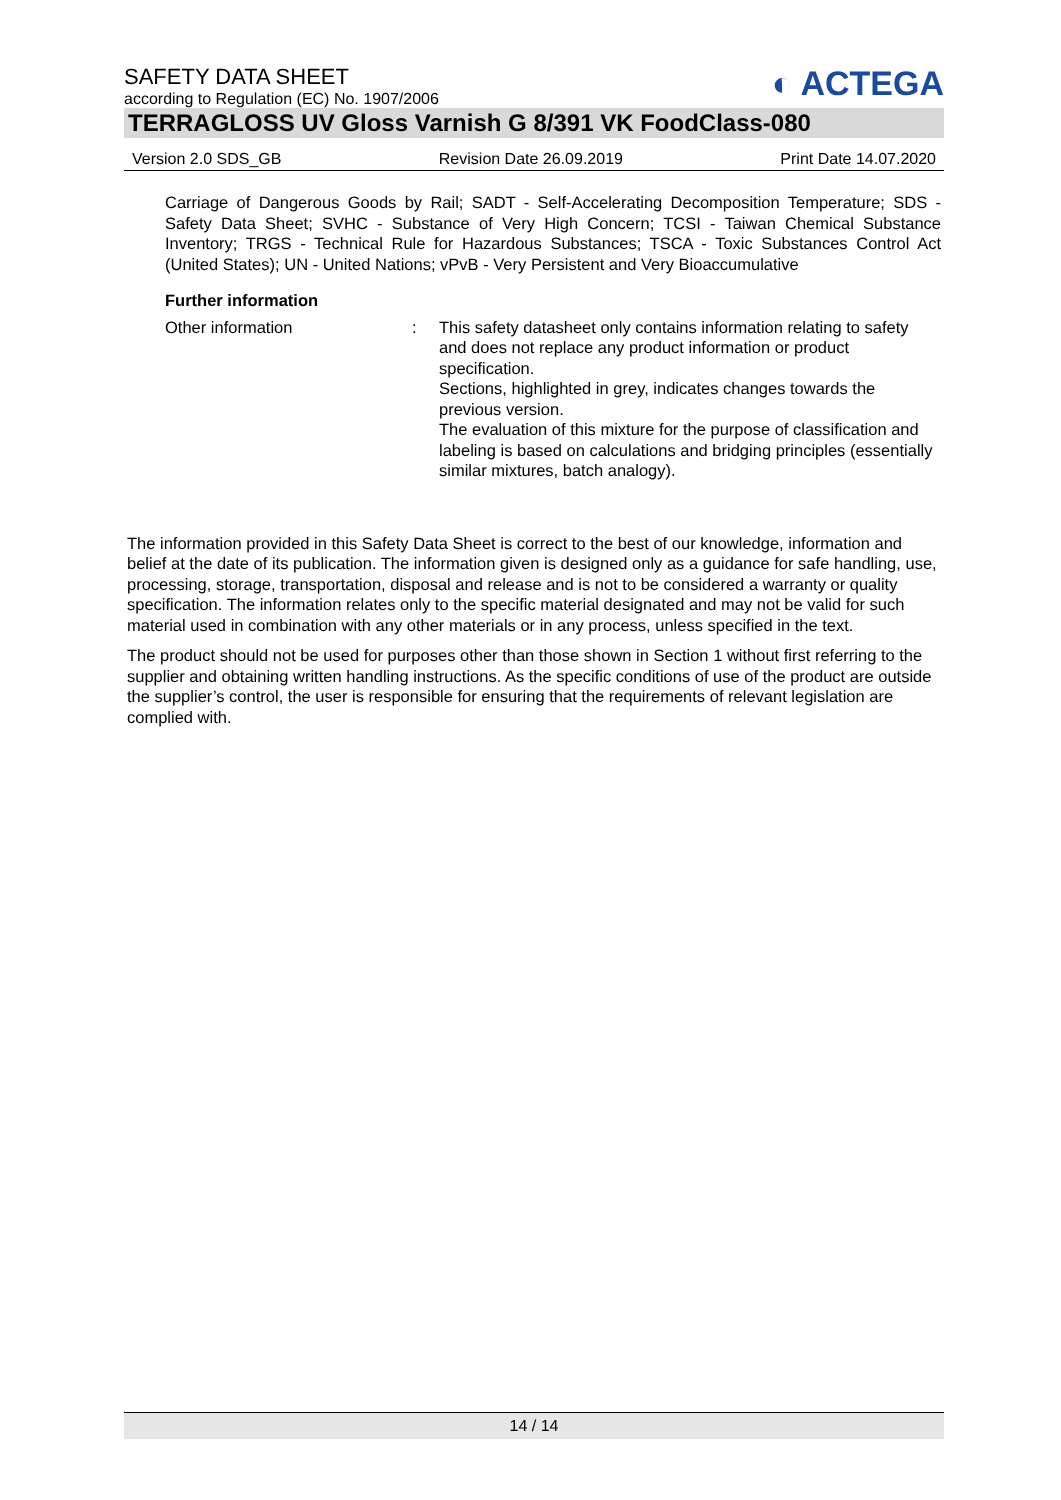◐ ACTEGA
SAFETY DATA SHEET
according to Regulation (EC) No. 1907/2006
TERRAGLOSS UV Gloss Varnish G 8/391 VK FoodClass-080
Version 2.0 SDS_GB Revision Date 26.09.2019 Print Date 14.07.2020
Carriage of Dangerous Goods by Rail; SADT - Self-Accelerating Decomposition Temperature; SDS - Safety Data Sheet; SVHC - Substance of Very High Concern; TCSI - Taiwan Chemical Substance Inventory; TRGS - Technical Rule for Hazardous Substances; TSCA - Toxic Substances Control Act (United States); UN - United Nations; vPvB - Very Persistent and Very Bioaccumulative
Further information
Other information : This safety datasheet only contains information relating to safety and does not replace any product information or product specification.
Sections, highlighted in grey, indicates changes towards the previous version.
The evaluation of this mixture for the purpose of classification and labeling is based on calculations and bridging principles (essentially similar mixtures, batch analogy).
The information provided in this Safety Data Sheet is correct to the best of our knowledge, information and belief at the date of its publication. The information given is designed only as a guidance for safe handling, use, processing, storage, transportation, disposal and release and is not to be considered a warranty or quality specification. The information relates only to the specific material designated and may not be valid for such material used in combination with any other materials or in any process, unless specified in the text.
The product should not be used for purposes other than those shown in Section 1 without first referring to the supplier and obtaining written handling instructions. As the specific conditions of use of the product are outside the supplier’s control, the user is responsible for ensuring that the requirements of relevant legislation are complied with.
14 / 14